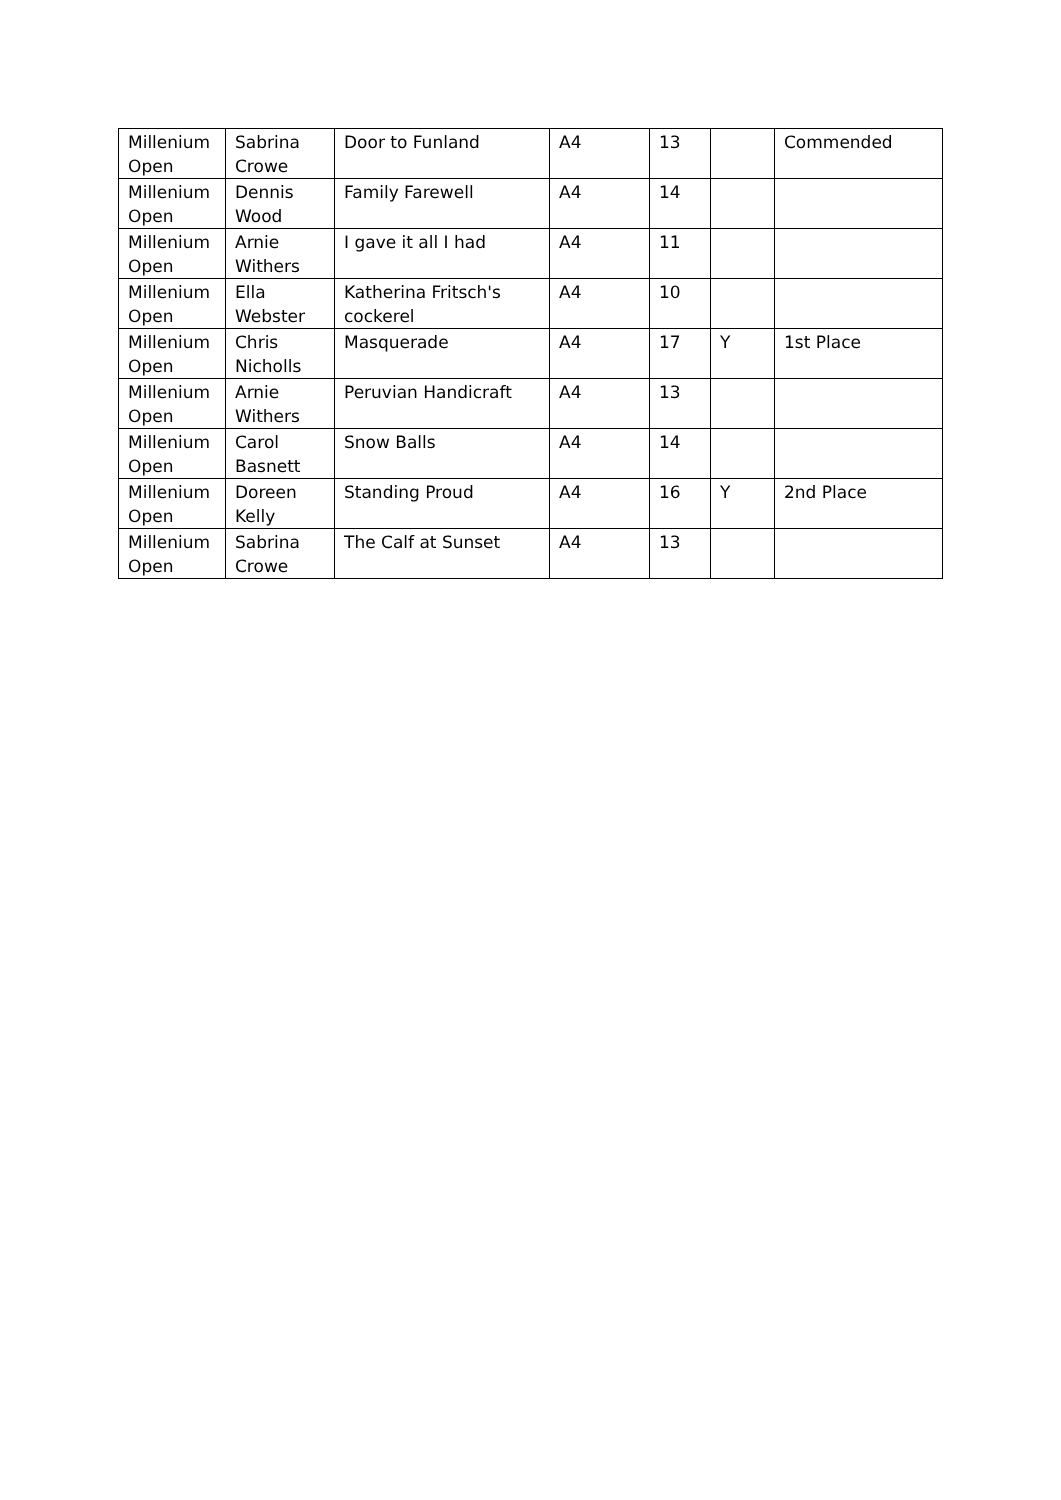| Millenium Open | Sabrina Crowe | Door to Funland | A4 | 13 | | Commended |
| Millenium Open | Dennis Wood | Family Farewell | A4 | 14 | | |
| Millenium Open | Arnie Withers | I gave it all I had | A4 | 11 | | |
| Millenium Open | Ella Webster | Katherina Fritsch's cockerel | A4 | 10 | | |
| Millenium Open | Chris Nicholls | Masquerade | A4 | 17 | Y | 1st Place |
| Millenium Open | Arnie Withers | Peruvian Handicraft | A4 | 13 | | |
| Millenium Open | Carol Basnett | Snow Balls | A4 | 14 | | |
| Millenium Open | Doreen Kelly | Standing Proud | A4 | 16 | Y | 2nd Place |
| Millenium Open | Sabrina Crowe | The Calf at Sunset | A4 | 13 | | |